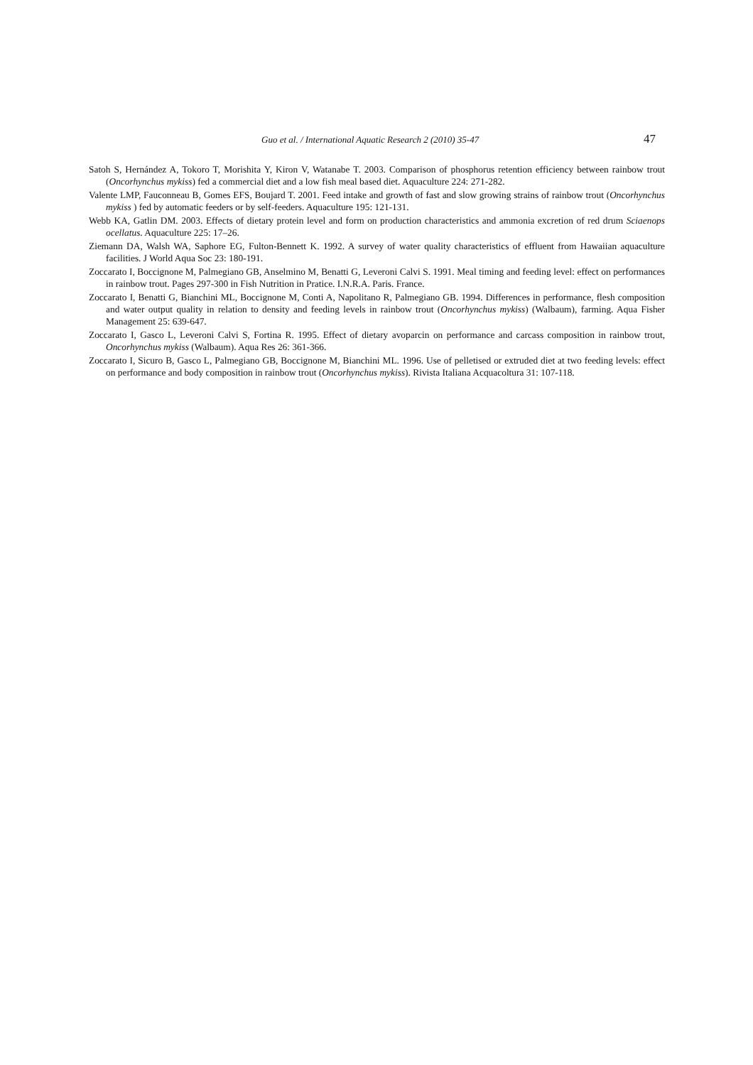Guo et al. / International Aquatic Research 2 (2010) 35-47 47
Satoh S, Hernández A, Tokoro T, Morishita Y, Kiron V, Watanabe T. 2003. Comparison of phosphorus retention efficiency between rainbow trout (Oncorhynchus mykiss) fed a commercial diet and a low fish meal based diet. Aquaculture 224: 271-282.
Valente LMP, Fauconneau B, Gomes EFS, Boujard T. 2001. Feed intake and growth of fast and slow growing strains of rainbow trout (Oncorhynchus mykiss ) fed by automatic feeders or by self-feeders. Aquaculture 195: 121-131.
Webb KA, Gatlin DM. 2003. Effects of dietary protein level and form on production characteristics and ammonia excretion of red drum Sciaenops ocellatus. Aquaculture 225: 17–26.
Ziemann DA, Walsh WA, Saphore EG, Fulton-Bennett K. 1992. A survey of water quality characteristics of effluent from Hawaiian aquaculture facilities. J World Aqua Soc 23: 180-191.
Zoccarato I, Boccignone M, Palmegiano GB, Anselmino M, Benatti G, Leveroni Calvi S. 1991. Meal timing and feeding level: effect on performances in rainbow trout. Pages 297-300 in Fish Nutrition in Pratice. I.N.R.A. Paris. France.
Zoccarato I, Benatti G, Bianchini ML, Boccignone M, Conti A, Napolitano R, Palmegiano GB. 1994. Differences in performance, flesh composition and water output quality in relation to density and feeding levels in rainbow trout (Oncorhynchus mykiss) (Walbaum), farming. Aqua Fisher Management 25: 639-647.
Zoccarato I, Gasco L, Leveroni Calvi S, Fortina R. 1995. Effect of dietary avoparcin on performance and carcass composition in rainbow trout, Oncorhynchus mykiss (Walbaum). Aqua Res 26: 361-366.
Zoccarato I, Sicuro B, Gasco L, Palmegiano GB, Boccignone M, Bianchini ML. 1996. Use of pelletised or extruded diet at two feeding levels: effect on performance and body composition in rainbow trout (Oncorhynchus mykiss). Rivista Italiana Acquacoltura 31: 107-118.